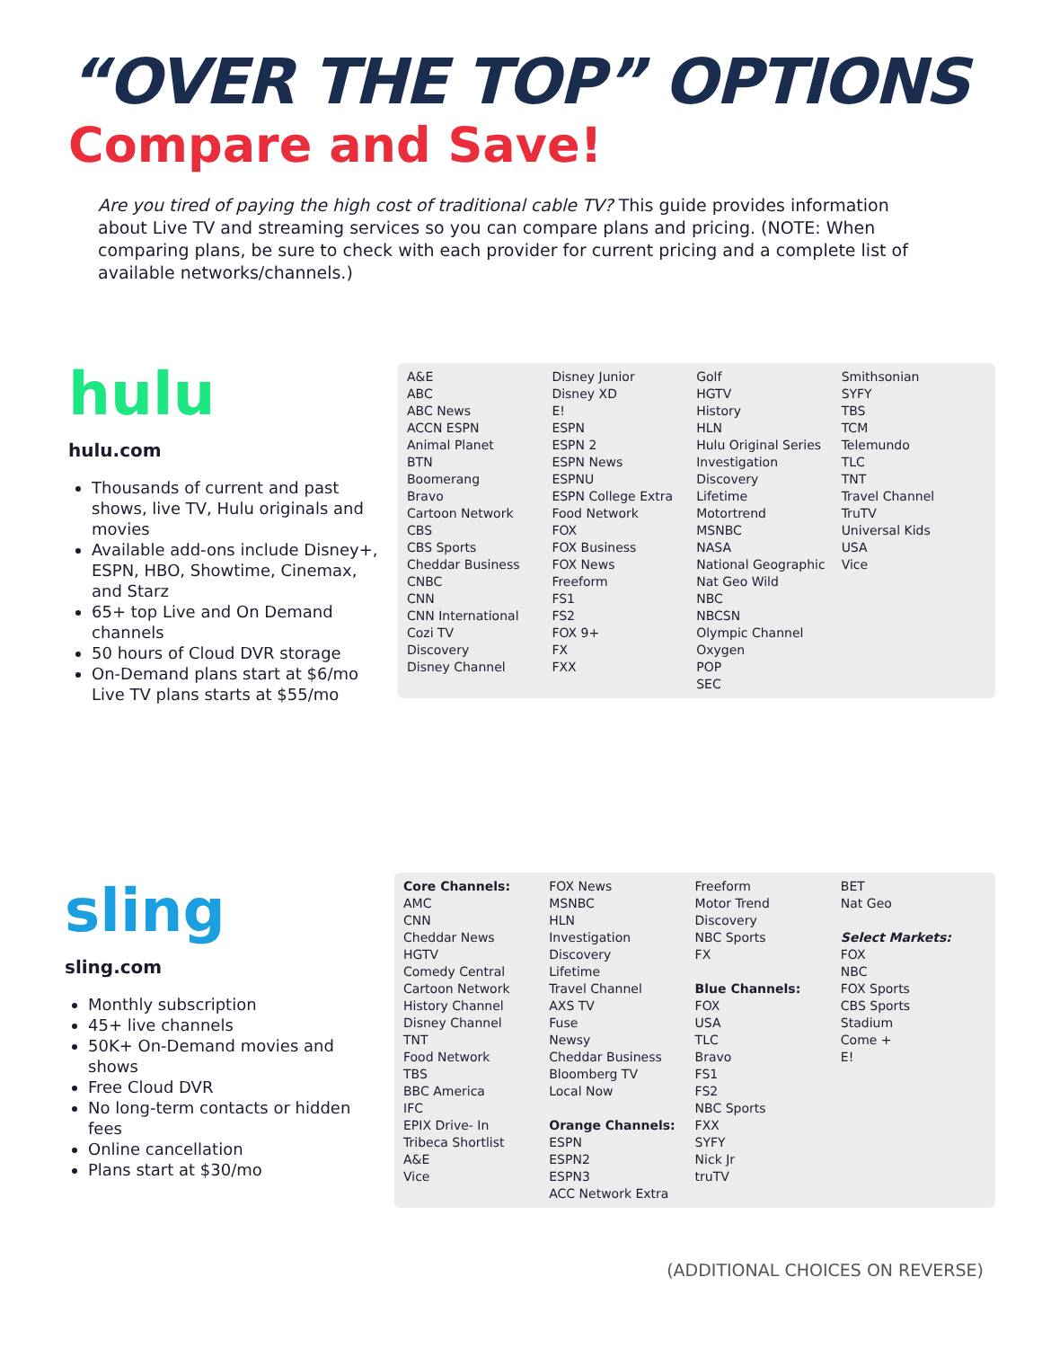“OVER THE TOP” OPTIONS
Compare and Save!
Are you tired of paying the high cost of traditional cable TV? This guide provides information about Live TV and streaming services so you can compare plans and pricing. (NOTE: When comparing plans, be sure to check with each provider for current pricing and a complete list of available networks/channels.)
hulu
hulu.com
Thousands of current and past shows, live TV, Hulu originals and movies
Available add-ons include Disney+, ESPN, HBO, Showtime, Cinemax, and Starz
65+ top Live and On Demand channels
50 hours of Cloud DVR storage
On-Demand plans start at $6/mo Live TV plans starts at $55/mo
| A&E ABC ABC News ACCN ESPN Animal Planet BTN Boomerang Bravo Cartoon Network CBS CBS Sports Cheddar Business CNBC CNN CNN International Cozi TV Discovery Disney Channel | Disney Junior Disney XD E! ESPN ESPN 2 ESPN News ESPNU ESPN College Extra Food Network FOX FOX Business FOX News Freeform FS1 FS2 FOX 9+ FX FXX | Golf HGTV History HLN Hulu Original Series Investigation Discovery Lifetime Motortrend MSNBC NASA National Geographic Nat Geo Wild NBC NBCSN Olympic Channel Oxygen POP SEC | Smithsonian SYFY TBS TCM Telemundo TLC TNT Travel Channel TruTV Universal Kids USA Vice |
sling
sling.com
Monthly subscription
45+ live channels
50K+ On-Demand movies and shows
Free Cloud DVR
No long-term contacts or hidden fees
Online cancellation
Plans start at $30/mo
| Core Channels: AMC CNN Cheddar News HGTV Comedy Central Cartoon Network History Channel Disney Channel TNT Food Network TBS BBC America IFC EPIX Drive- In Tribeca Shortlist A&E Vice | FOX News MSNBC HLN Investigation Discovery Lifetime Travel Channel AXS TV Fuse Newsy Cheddar Business Bloomberg TV Local Now Orange Channels: ESPN ESPN2 ESPN3 ACC Network Extra | Freeform Motor Trend Discovery NBC Sports FX Blue Channels: FOX USA TLC Bravo FS1 FS2 NBC Sports FXX SYFY Nick Jr truTV | BET Nat Geo Select Markets: FOX NBC FOX Sports CBS Sports Stadium Come + E! |
(ADDITIONAL CHOICES ON REVERSE)